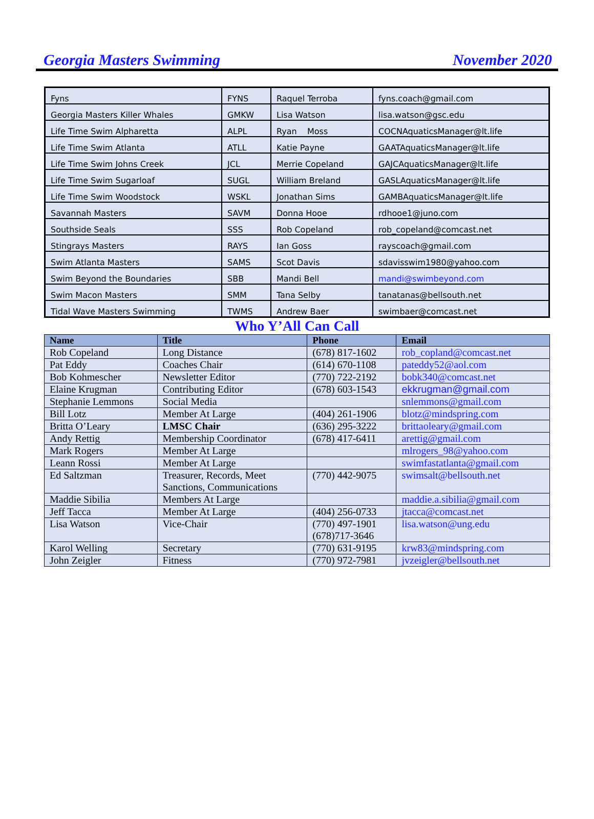Georgia Masters Swimming November 2020
| Fyns | FYNS | Raquel Terroba | fyns.coach@gmail.com |
| Georgia Masters Killer Whales | GMKW | Lisa Watson | lisa.watson@gsc.edu |
| Life Time Swim Alpharetta | ALPL | Ryan Moss | COCNAquaticsManager@lt.life |
| Life Time Swim Atlanta | ATLL | Katie Payne | GAATAquaticsManager@lt.life |
| Life Time Swim Johns Creek | JCL | Merrie Copeland | GAJCAquaticsManager@lt.life |
| Life Time Swim Sugarloaf | SUGL | William Breland | GASLAquaticsManager@lt.life |
| Life Time Swim Woodstock | WSKL | Jonathan Sims | GAMBAquaticsManager@lt.life |
| Savannah Masters | SAVM | Donna Hooe | rdhooe1@juno.com |
| Southside Seals | SSS | Rob Copeland | rob_copeland@comcast.net |
| Stingrays Masters | RAYS | Ian Goss | rayscoach@gmail.com |
| Swim Atlanta Masters | SAMS | Scot Davis | sdavisswim1980@yahoo.com |
| Swim Beyond the Boundaries | SBB | Mandi Bell | mandi@swimbeyond.com |
| Swim Macon Masters | SMM | Tana Selby | tanatanas@bellsouth.net |
| Tidal Wave Masters Swimming | TWMS | Andrew Baer | swimbaer@comcast.net |
Who Y’All Can Call
| Name | Title | Phone | Email |
| --- | --- | --- | --- |
| Rob Copeland | Long Distance | (678) 817-1602 | rob_copland@comcast.net |
| Pat Eddy | Coaches Chair | (614) 670-1108 | pateddy52@aol.com |
| Bob Kohmescher | Newsletter Editor | (770) 722-2192 | bobk340@comcast.net |
| Elaine Krugman | Contributing Editor | (678) 603-1543 | ekkrugman@gmail.com |
| Stephanie Lemmons | Social Media | | snlemmons@gmail.com |
| Bill Lotz | Member At Large | (404) 261-1906 | blotz@mindspring.com |
| Britta O’Leary | LMSC Chair | (636) 295-3222 | brittaoleary@gmail.com |
| Andy Rettig | Membership Coordinator | (678) 417-6411 | arettig@gmail.com |
| Mark Rogers | Member At Large | | mlrogers_98@yahoo.com |
| Leann Rossi | Member At Large | | swimfastatlanta@gmail.com |
| Ed Saltzman | Treasurer, Records, Meet Sanctions, Communications | (770) 442-9075 | swimsalt@bellsouth.net |
| Maddie Sibilia | Members At Large | | maddie.a.sibilia@gmail.com |
| Jeff Tacca | Member At Large | (404) 256-0733 | jtacca@comcast.net |
| Lisa Watson | Vice-Chair | (770) 497-1901 (678)717-3646 | lisa.watson@ung.edu |
| Karol Welling | Secretary | (770) 631-9195 | krw83@mindspring.com |
| John Zeigler | Fitness | (770) 972-7981 | jvzeigler@bellsouth.net |